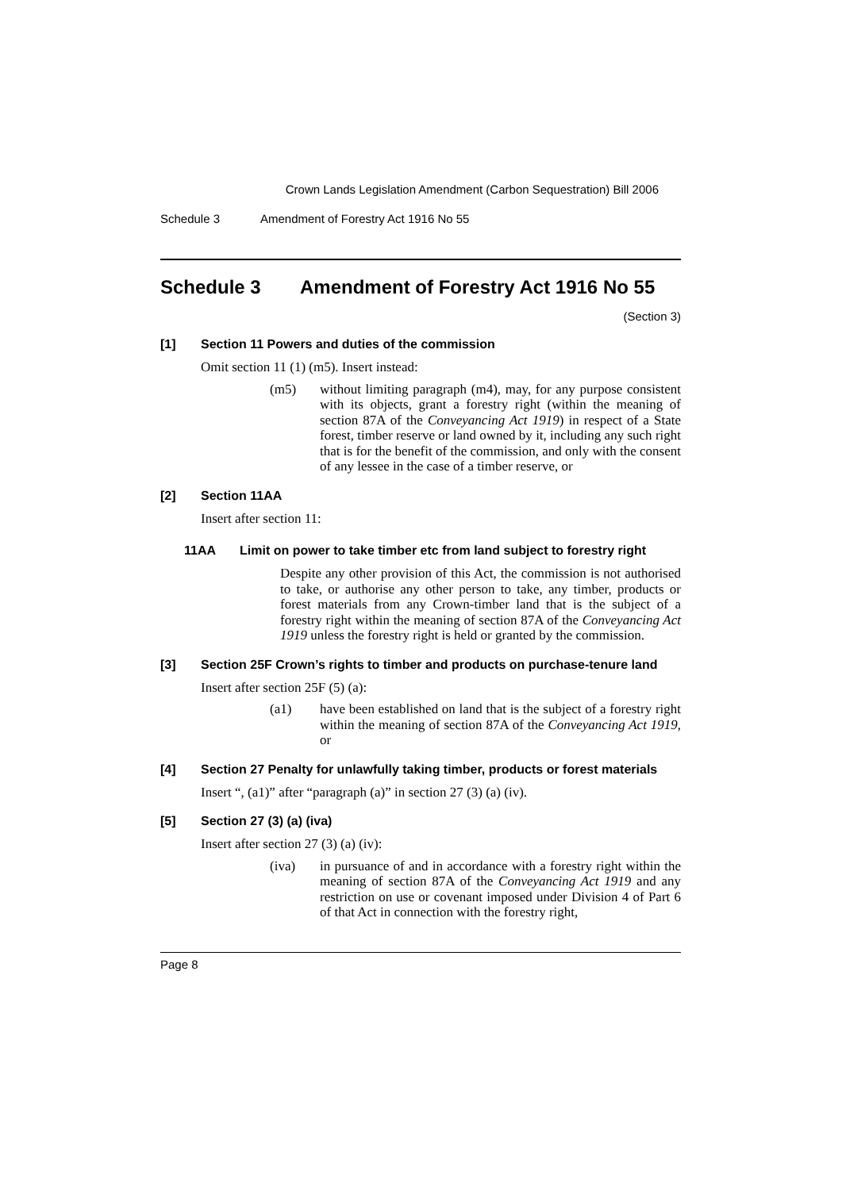Crown Lands Legislation Amendment (Carbon Sequestration) Bill 2006
Schedule 3 Amendment of Forestry Act 1916 No 55
Schedule 3 Amendment of Forestry Act 1916 No 55
(Section 3)
[1] Section 11 Powers and duties of the commission
Omit section 11 (1) (m5). Insert instead:
(m5) without limiting paragraph (m4), may, for any purpose consistent with its objects, grant a forestry right (within the meaning of section 87A of the Conveyancing Act 1919) in respect of a State forest, timber reserve or land owned by it, including any such right that is for the benefit of the commission, and only with the consent of any lessee in the case of a timber reserve, or
[2] Section 11AA
Insert after section 11:
11AA Limit on power to take timber etc from land subject to forestry right
Despite any other provision of this Act, the commission is not authorised to take, or authorise any other person to take, any timber, products or forest materials from any Crown-timber land that is the subject of a forestry right within the meaning of section 87A of the Conveyancing Act 1919 unless the forestry right is held or granted by the commission.
[3] Section 25F Crown’s rights to timber and products on purchase-tenure land
Insert after section 25F (5) (a):
(a1) have been established on land that is the subject of a forestry right within the meaning of section 87A of the Conveyancing Act 1919, or
[4] Section 27 Penalty for unlawfully taking timber, products or forest materials
Insert “, (a1)” after “paragraph (a)” in section 27 (3) (a) (iv).
[5] Section 27 (3) (a) (iva)
Insert after section 27 (3) (a) (iv):
(iva) in pursuance of and in accordance with a forestry right within the meaning of section 87A of the Conveyancing Act 1919 and any restriction on use or covenant imposed under Division 4 of Part 6 of that Act in connection with the forestry right,
Page 8